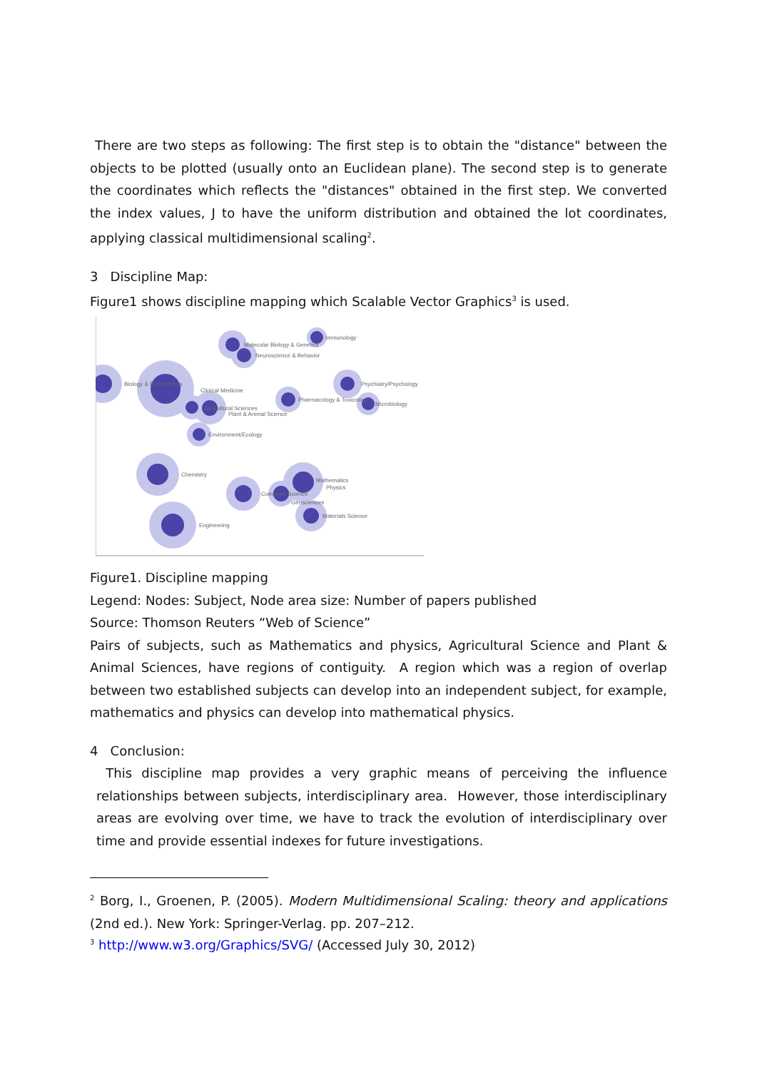There are two steps as following: The first step is to obtain the "distance" between the objects to be plotted (usually onto an Euclidean plane). The second step is to generate the coordinates which reflects the "distances" obtained in the first step. We converted the index values, J to have the uniform distribution and obtained the lot coordinates, applying classical multidimensional scaling<sup>2</sup>.
3 Discipline Map:
Figure1 shows discipline mapping which Scalable Vector Graphics<sup>3</sup> is used.
Biology & Biochemistry
Molecular Biology & Genetics
Immunology
Neuroscience & Behavior
Psychiatry/Psychology
Clinical Medicine
Pharmacology & Toxicology
Microbiology
Agricultural Sciences
Plant & Animal Science
Environment/Ecology
Chemistry
Mathematics
Physics
Computer Science
Geosciences
Materials Science
Engineering
Figure1. Discipline mapping
Legend: Nodes: Subject, Node area size: Number of papers published
Source: Thomson Reuters “Web of Science”
Pairs of subjects, such as Mathematics and physics, Agricultural Science and Plant & Animal Sciences, have regions of contiguity. A region which was a region of overlap between two established subjects can develop into an independent subject, for example, mathematics and physics can develop into mathematical physics.
4 Conclusion:
This discipline map provides a very graphic means of perceiving the influence relationships between subjects, interdisciplinary area. However, those interdisciplinary areas are evolving over time, we have to track the evolution of interdisciplinary over time and provide essential indexes for future investigations.
<sup>2</sup> Borg, I., Groenen, P. (2005). Modern Multidimensional Scaling: theory and applications (2nd ed.). New York: Springer-Verlag. pp. 207–212.
<sup>3</sup> http://www.w3.org/Graphics/SVG/ (Accessed July 30, 2012)